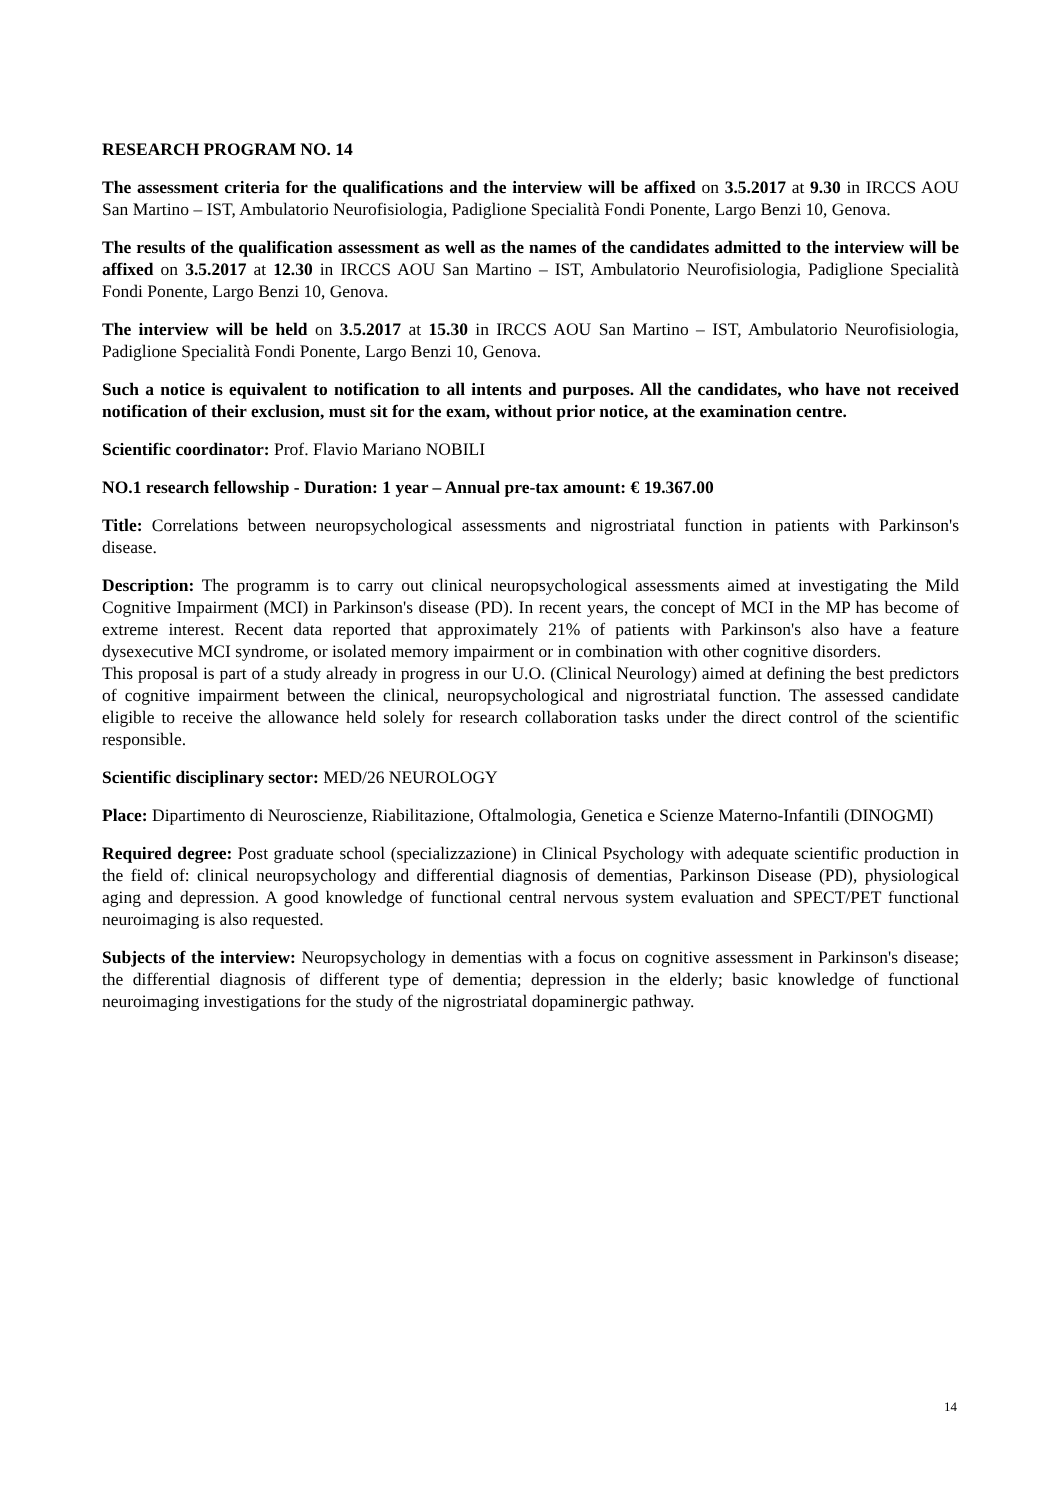RESEARCH PROGRAM NO. 14
The assessment criteria for the qualifications and the interview will be affixed on 3.5.2017 at 9.30 in IRCCS AOU San Martino – IST, Ambulatorio Neurofisiologia, Padiglione Specialità Fondi Ponente, Largo Benzi 10, Genova.
The results of the qualification assessment as well as the names of the candidates admitted to the interview will be affixed on 3.5.2017 at 12.30 in IRCCS AOU San Martino – IST, Ambulatorio Neurofisiologia, Padiglione Specialità Fondi Ponente, Largo Benzi 10, Genova.
The interview will be held on 3.5.2017 at 15.30 in IRCCS AOU San Martino – IST, Ambulatorio Neurofisiologia, Padiglione Specialità Fondi Ponente, Largo Benzi 10, Genova.
Such a notice is equivalent to notification to all intents and purposes. All the candidates, who have not received notification of their exclusion, must sit for the exam, without prior notice, at the examination centre.
Scientific coordinator: Prof. Flavio Mariano NOBILI
NO.1 research fellowship - Duration: 1 year – Annual pre-tax amount: € 19.367.00
Title: Correlations between neuropsychological assessments and nigrostriatal function in patients with Parkinson's disease.
Description: The programm is to carry out clinical neuropsychological assessments aimed at investigating the Mild Cognitive Impairment (MCI) in Parkinson's disease (PD). In recent years, the concept of MCI in the MP has become of extreme interest. Recent data reported that approximately 21% of patients with Parkinson's also have a feature dysexecutive MCI syndrome, or isolated memory impairment or in combination with other cognitive disorders.
This proposal is part of a study already in progress in our U.O. (Clinical Neurology) aimed at defining the best predictors of cognitive impairment between the clinical, neuropsychological and nigrostriatal function. The assessed candidate eligible to receive the allowance held solely for research collaboration tasks under the direct control of the scientific responsible.
Scientific disciplinary sector: MED/26 NEUROLOGY
Place: Dipartimento di Neuroscienze, Riabilitazione, Oftalmologia, Genetica e Scienze Materno-Infantili (DINOGMI)
Required degree: Post graduate school (specializzazione) in Clinical Psychology with adequate scientific production in the field of: clinical neuropsychology and differential diagnosis of dementias, Parkinson Disease (PD), physiological aging and depression. A good knowledge of functional central nervous system evaluation and SPECT/PET functional neuroimaging is also requested.
Subjects of the interview: Neuropsychology in dementias with a focus on cognitive assessment in Parkinson's disease; the differential diagnosis of different type of dementia; depression in the elderly; basic knowledge of functional neuroimaging investigations for the study of the nigrostriatal dopaminergic pathway.
14